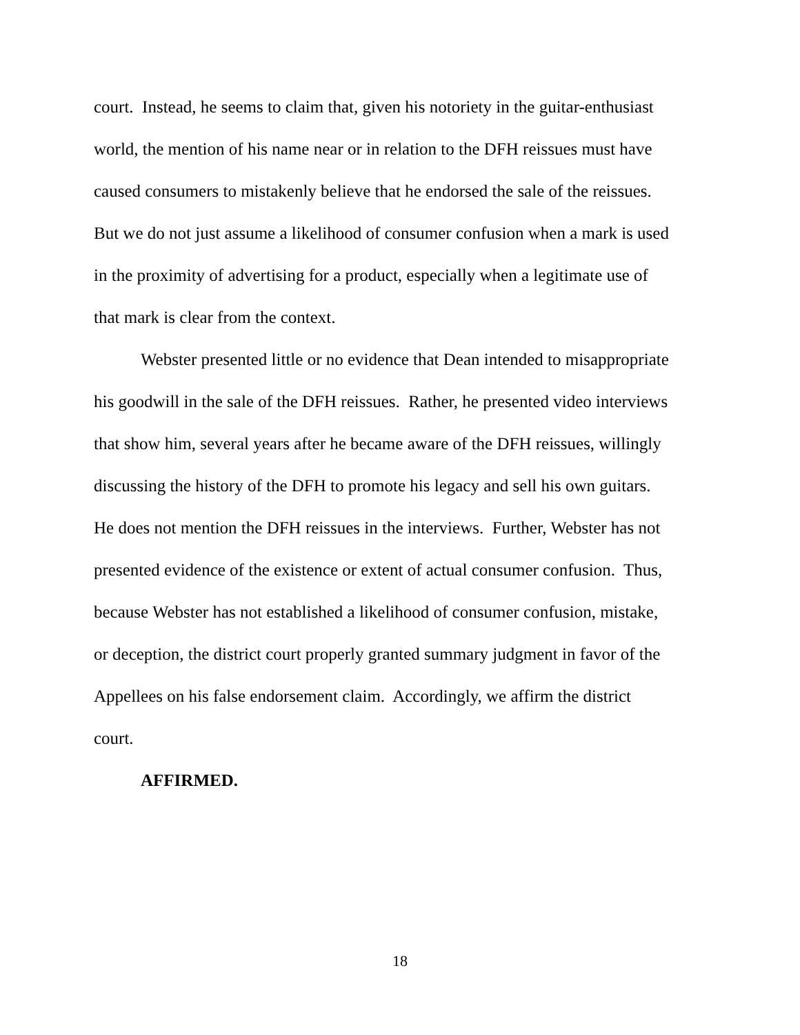court. Instead, he seems to claim that, given his notoriety in the guitar-enthusiast
world, the mention of his name near or in relation to the DFH reissues must have
caused consumers to mistakenly believe that he endorsed the sale of the reissues.
But we do not just assume a likelihood of consumer confusion when a mark is used
in the proximity of advertising for a product, especially when a legitimate use of
that mark is clear from the context.
Webster presented little or no evidence that Dean intended to misappropriate
his goodwill in the sale of the DFH reissues. Rather, he presented video interviews
that show him, several years after he became aware of the DFH reissues, willingly
discussing the history of the DFH to promote his legacy and sell his own guitars.
He does not mention the DFH reissues in the interviews. Further, Webster has not
presented evidence of the existence or extent of actual consumer confusion. Thus,
because Webster has not established a likelihood of consumer confusion, mistake,
or deception, the district court properly granted summary judgment in favor of the
Appellees on his false endorsement claim. Accordingly, we affirm the district
court.
AFFIRMED.
18